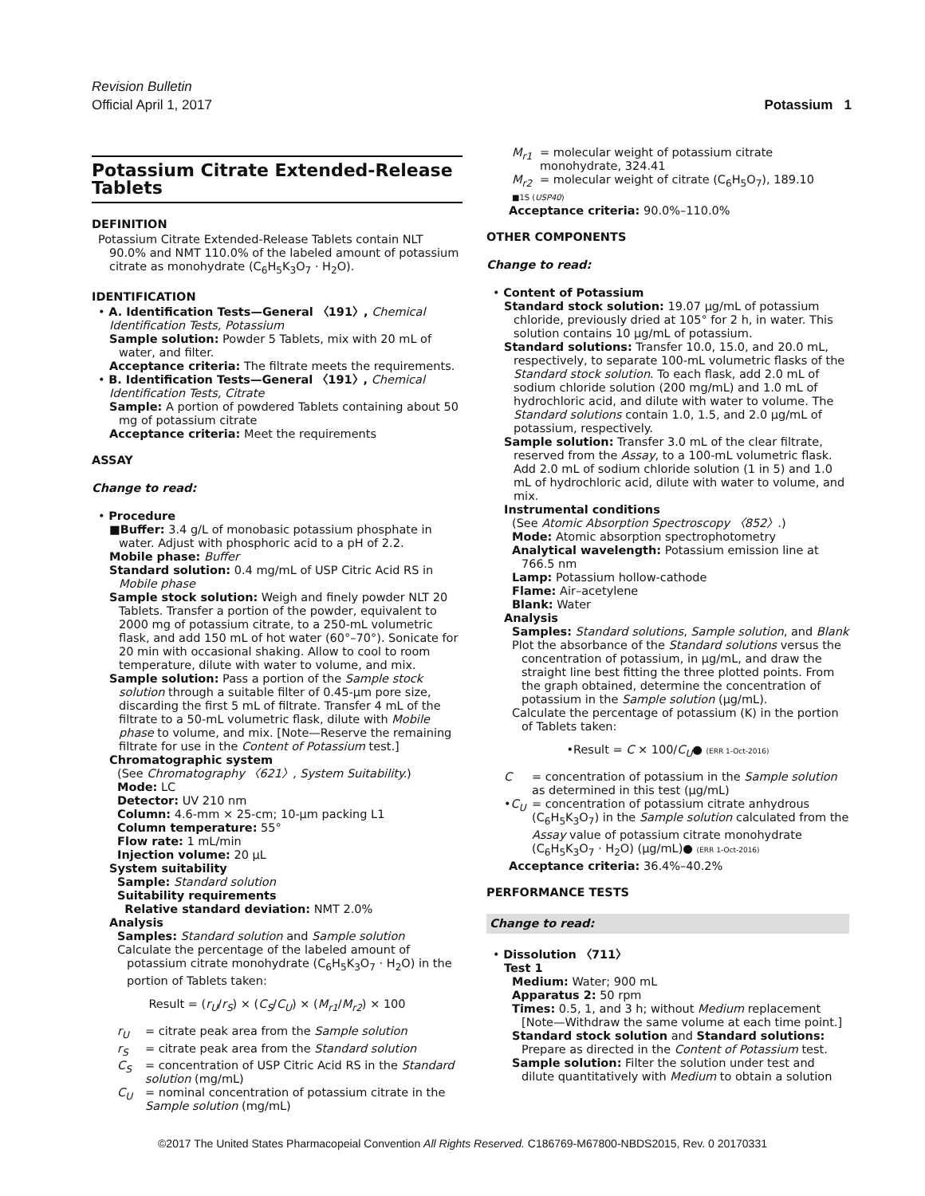Revision Bulletin
Official April 1, 2017 Potassium 1
Potassium Citrate Extended-Release Tablets
DEFINITION
Potassium Citrate Extended-Release Tablets contain NLT 90.0% and NMT 110.0% of the labeled amount of potassium citrate as monohydrate (C<sub>6</sub>H<sub>5</sub>K<sub>3</sub>O<sub>7</sub> · H<sub>2</sub>O).
IDENTIFICATION
• A. Identification Tests—General 〈191〉, Chemical Identification Tests, Potassium
Sample solution: Powder 5 Tablets, mix with 20 mL of water, and filter.
Acceptance criteria: The filtrate meets the requirements.
• B. Identification Tests—General 〈191〉, Chemical Identification Tests, Citrate
Sample: A portion of powdered Tablets containing about 50 mg of potassium citrate
Acceptance criteria: Meet the requirements
ASSAY
Change to read:
• Procedure
■Buffer: 3.4 g/L of monobasic potassium phosphate in water. Adjust with phosphoric acid to a pH of 2.2.
Mobile phase: Buffer
Standard solution: 0.4 mg/mL of USP Citric Acid RS in Mobile phase
Sample stock solution: Weigh and finely powder NLT 20 Tablets. Transfer a portion of the powder, equivalent to 2000 mg of potassium citrate, to a 250-mL volumetric flask, and add 150 mL of hot water (60°–70°). Sonicate for 20 min with occasional shaking. Allow to cool to room temperature, dilute with water to volume, and mix.
Sample solution: Pass a portion of the Sample stock solution through a suitable filter of 0.45-µm pore size, discarding the first 5 mL of filtrate. Transfer 4 mL of the filtrate to a 50-mL volumetric flask, dilute with Mobile phase to volume, and mix. [Note—Reserve the remaining filtrate for use in the Content of Potassium test.]
Chromatographic system
(See Chromatography 〈621〉, System Suitability.)
Mode: LC
Detector: UV 210 nm
Column: 4.6-mm × 25-cm; 10-µm packing L1
Column temperature: 55°
Flow rate: 1 mL/min
Injection volume: 20 µL
System suitability
Sample: Standard solution
Suitability requirements
Relative standard deviation: NMT 2.0%
Analysis
Samples: Standard solution and Sample solution
Calculate the percentage of the labeled amount of potassium citrate monohydrate (C<sub>6</sub>H<sub>5</sub>K<sub>3</sub>O<sub>7</sub> · H<sub>2</sub>O) in the portion of Tablets taken:
Result = (r<sub>U</sub>/r<sub>S</sub>) × (C<sub>S</sub>/C<sub>U</sub>) × (M<sub>r1</sub>/M<sub>r2</sub>) × 100
r<sub>U</sub> = citrate peak area from the Sample solution
r<sub>S</sub> = citrate peak area from the Standard solution
C<sub>S</sub> = concentration of USP Citric Acid RS in the Standard solution (mg/mL)
C<sub>U</sub> = nominal concentration of potassium citrate in the Sample solution (mg/mL)
M<sub>r1</sub> = molecular weight of potassium citrate monohydrate, 324.41
M<sub>r2</sub> = molecular weight of citrate (C<sub>6</sub>H<sub>5</sub>O<sub>7</sub>), 189.10
■1S (USP40)
Acceptance criteria: 90.0%–110.0%
OTHER COMPONENTS
Change to read:
• Content of Potassium
Standard stock solution: 19.07 µg/mL of potassium chloride, previously dried at 105° for 2 h, in water. This solution contains 10 µg/mL of potassium.
Standard solutions: Transfer 10.0, 15.0, and 20.0 mL, respectively, to separate 100-mL volumetric flasks of the Standard stock solution. To each flask, add 2.0 mL of sodium chloride solution (200 mg/mL) and 1.0 mL of hydrochloric acid, and dilute with water to volume. The Standard solutions contain 1.0, 1.5, and 2.0 µg/mL of potassium, respectively.
Sample solution: Transfer 3.0 mL of the clear filtrate, reserved from the Assay, to a 100-mL volumetric flask. Add 2.0 mL of sodium chloride solution (1 in 5) and 1.0 mL of hydrochloric acid, dilute with water to volume, and mix.
Instrumental conditions
(See Atomic Absorption Spectroscopy 〈852〉.)
Mode: Atomic absorption spectrophotometry
Analytical wavelength: Potassium emission line at 766.5 nm
Lamp: Potassium hollow-cathode
Flame: Air–acetylene
Blank: Water
Analysis
Samples: Standard solutions, Sample solution, and Blank
Plot the absorbance of the Standard solutions versus the concentration of potassium, in µg/mL, and draw the straight line best fitting the three plotted points. From the graph obtained, determine the concentration of potassium in the Sample solution (µg/mL).
Calculate the percentage of potassium (K) in the portion of Tablets taken:
•Result = C × 100/C<sub>U</sub>● (ERR 1-Oct-2016)
C = concentration of potassium in the Sample solution as determined in this test (µg/mL)
•C<sub>U</sub> = concentration of potassium citrate anhydrous (C<sub>6</sub>H<sub>5</sub>K<sub>3</sub>O<sub>7</sub>) in the Sample solution calculated from the Assay value of potassium citrate monohydrate (C<sub>6</sub>H<sub>5</sub>K<sub>3</sub>O<sub>7</sub> · H<sub>2</sub>O) (µg/mL)● (ERR 1-Oct-2016)
Acceptance criteria: 36.4%–40.2%
PERFORMANCE TESTS
Change to read:
• Dissolution 〈711〉
Test 1
Medium: Water; 900 mL
Apparatus 2: 50 rpm
Times: 0.5, 1, and 3 h; without Medium replacement [Note—Withdraw the same volume at each time point.]
Standard stock solution and Standard solutions: Prepare as directed in the Content of Potassium test.
Sample solution: Filter the solution under test and dilute quantitatively with Medium to obtain a solution
©2017 The United States Pharmacopeial Convention All Rights Reserved. C186769-M67800-NBDS2015, Rev. 0 20170331